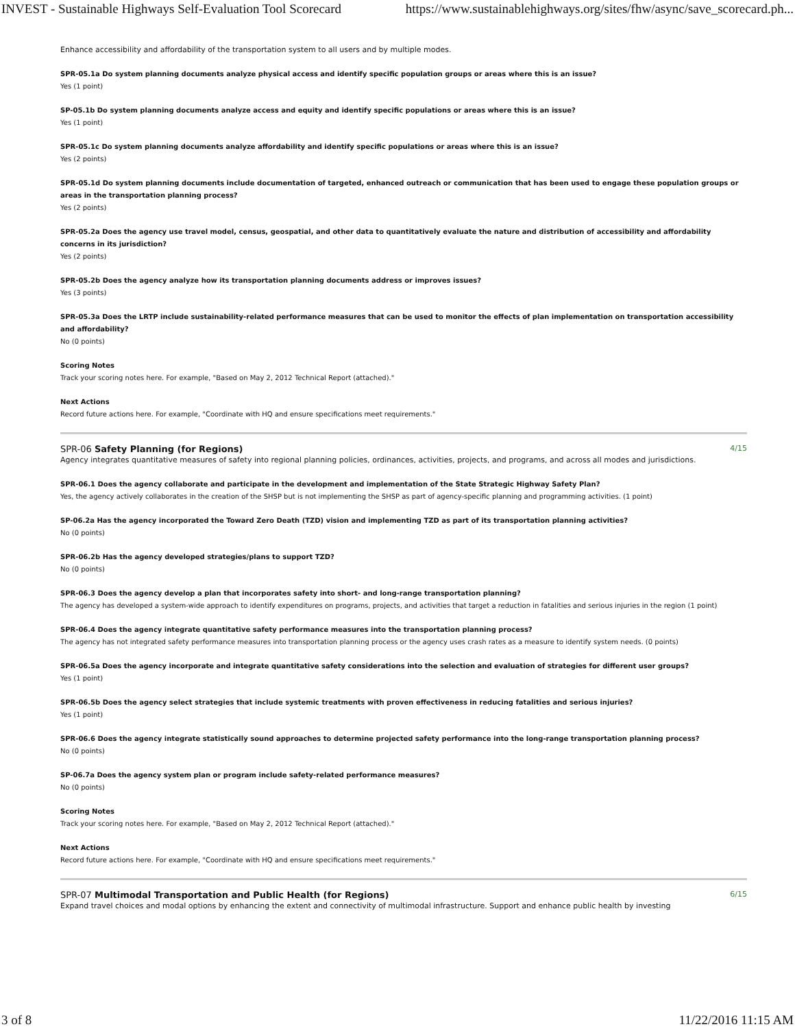INVEST - Sustainable Highways Self-Evaluation Tool Scorecard https://www.sustainablehighways.org/sites/fhw/async/save_scorecard.ph...
Enhance accessibility and affordability of the transportation system to all users and by multiple modes.
SPR-05.1a Do system planning documents analyze physical access and identify specific population groups or areas where this is an issue?
Yes (1 point)
SP-05.1b Do system planning documents analyze access and equity and identify specific populations or areas where this is an issue?
Yes (1 point)
SPR-05.1c Do system planning documents analyze affordability and identify specific populations or areas where this is an issue?
Yes (2 points)
SPR-05.1d Do system planning documents include documentation of targeted, enhanced outreach or communication that has been used to engage these population groups or areas in the transportation planning process?
Yes (2 points)
SPR-05.2a Does the agency use travel model, census, geospatial, and other data to quantitatively evaluate the nature and distribution of accessibility and affordability concerns in its jurisdiction?
Yes (2 points)
SPR-05.2b Does the agency analyze how its transportation planning documents address or improves issues?
Yes (3 points)
SPR-05.3a Does the LRTP include sustainability-related performance measures that can be used to monitor the effects of plan implementation on transportation accessibility and affordability?
No (0 points)
Scoring Notes
Track your scoring notes here. For example, "Based on May 2, 2012 Technical Report (attached)."
Next Actions
Record future actions here. For example, "Coordinate with HQ and ensure specifications meet requirements."
SPR-06 Safety Planning (for Regions) 4/15
Agency integrates quantitative measures of safety into regional planning policies, ordinances, activities, projects, and programs, and across all modes and jurisdictions.
SPR-06.1 Does the agency collaborate and participate in the development and implementation of the State Strategic Highway Safety Plan?
Yes, the agency actively collaborates in the creation of the SHSP but is not implementing the SHSP as part of agency-specific planning and programming activities. (1 point)
SP-06.2a Has the agency incorporated the Toward Zero Death (TZD) vision and implementing TZD as part of its transportation planning activities?
No (0 points)
SPR-06.2b Has the agency developed strategies/plans to support TZD?
No (0 points)
SPR-06.3 Does the agency develop a plan that incorporates safety into short- and long-range transportation planning?
The agency has developed a system-wide approach to identify expenditures on programs, projects, and activities that target a reduction in fatalities and serious injuries in the region (1 point)
SPR-06.4 Does the agency integrate quantitative safety performance measures into the transportation planning process?
The agency has not integrated safety performance measures into transportation planning process or the agency uses crash rates as a measure to identify system needs. (0 points)
SPR-06.5a Does the agency incorporate and integrate quantitative safety considerations into the selection and evaluation of strategies for different user groups?
Yes (1 point)
SPR-06.5b Does the agency select strategies that include systemic treatments with proven effectiveness in reducing fatalities and serious injuries?
Yes (1 point)
SPR-06.6 Does the agency integrate statistically sound approaches to determine projected safety performance into the long-range transportation planning process?
No (0 points)
SP-06.7a Does the agency system plan or program include safety-related performance measures?
No (0 points)
Scoring Notes
Track your scoring notes here. For example, "Based on May 2, 2012 Technical Report (attached)."
Next Actions
Record future actions here. For example, "Coordinate with HQ and ensure specifications meet requirements."
SPR-07 Multimodal Transportation and Public Health (for Regions) 6/15
Expand travel choices and modal options by enhancing the extent and connectivity of multimodal infrastructure. Support and enhance public health by investing
3 of 8 11/22/2016 11:15 AM